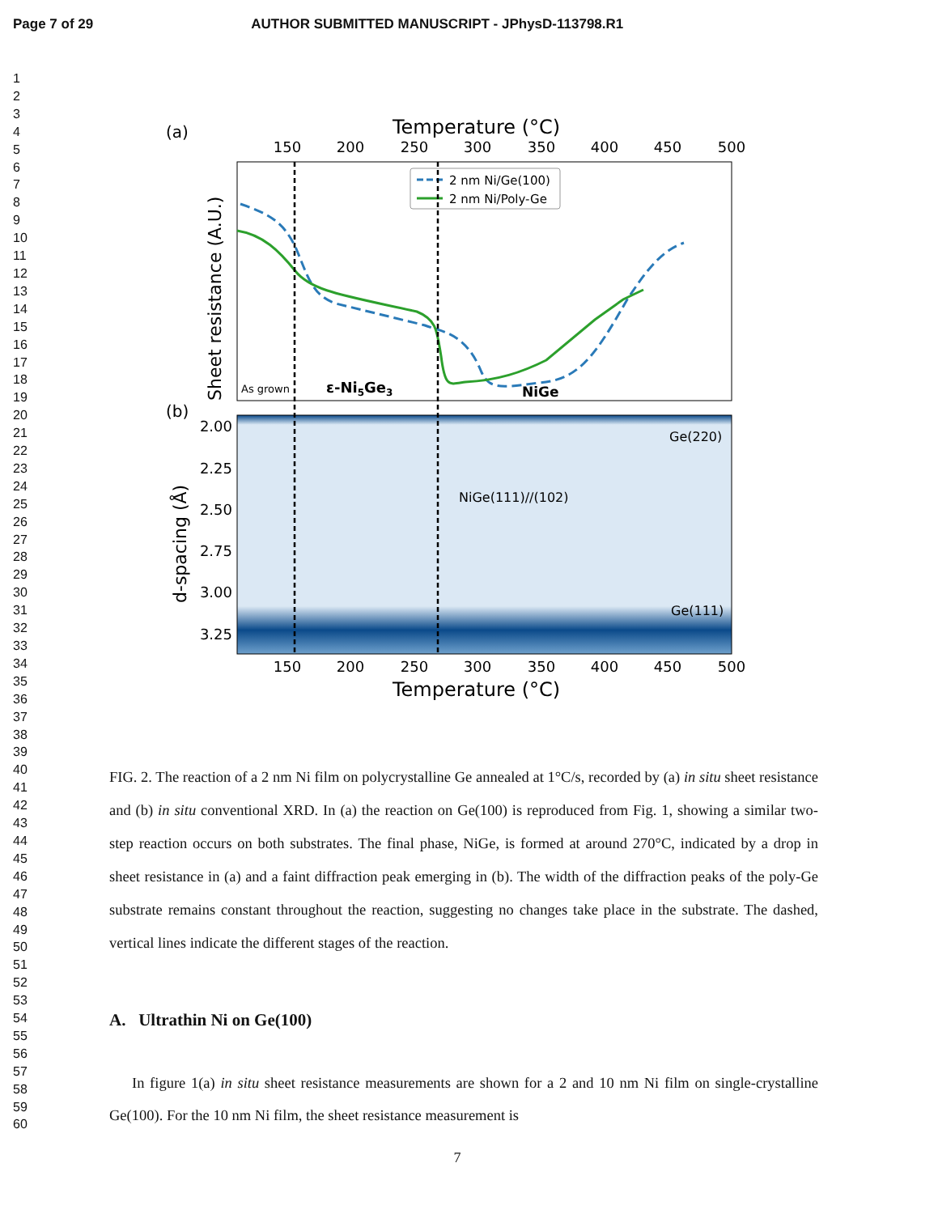Page 7 of 29 AUTHOR SUBMITTED MANUSCRIPT - JPhysD-113798.R1
1
2
3
4
5
6
7
8
9
10
11
12
13
14
15
16
17
18
19
20
21
22
23
24
25
26
27
28
29
30
31
32
33
34
35
36
37
38
39
40
41
42
43
44
45
46
47
48
49
50
51
52
53
54
55
56
57
58
59
60
(a)
Temperature (°C)
150
200
250
300
350
400
450
500
Sheet resistance (A.U.)
2 nm Ni/Ge(100)
2 nm Ni/Poly-Ge
As grown
ε-Ni5Ge3
NiGe
(b)
2.00
2.25
2.50
2.75
3.00
3.25
d-spacing (Å)
Ge(220)
NiGe(111)//(102)
Ge(111)
150
200
250
300
350
400
450
500
Temperature (°C)
FIG. 2. The reaction of a 2 nm Ni film on polycrystalline Ge annealed at 1°C/s, recorded by (a) in situ sheet resistance and (b) in situ conventional XRD. In (a) the reaction on Ge(100) is reproduced from Fig. 1, showing a similar two-step reaction occurs on both substrates. The final phase, NiGe, is formed at around 270°C, indicated by a drop in sheet resistance in (a) and a faint diffraction peak emerging in (b). The width of the diffraction peaks of the poly-Ge substrate remains constant throughout the reaction, suggesting no changes take place in the substrate. The dashed, vertical lines indicate the different stages of the reaction.
A. Ultrathin Ni on Ge(100)
In figure 1(a) in situ sheet resistance measurements are shown for a 2 and 10 nm Ni film on single-crystalline Ge(100). For the 10 nm Ni film, the sheet resistance measurement is
7